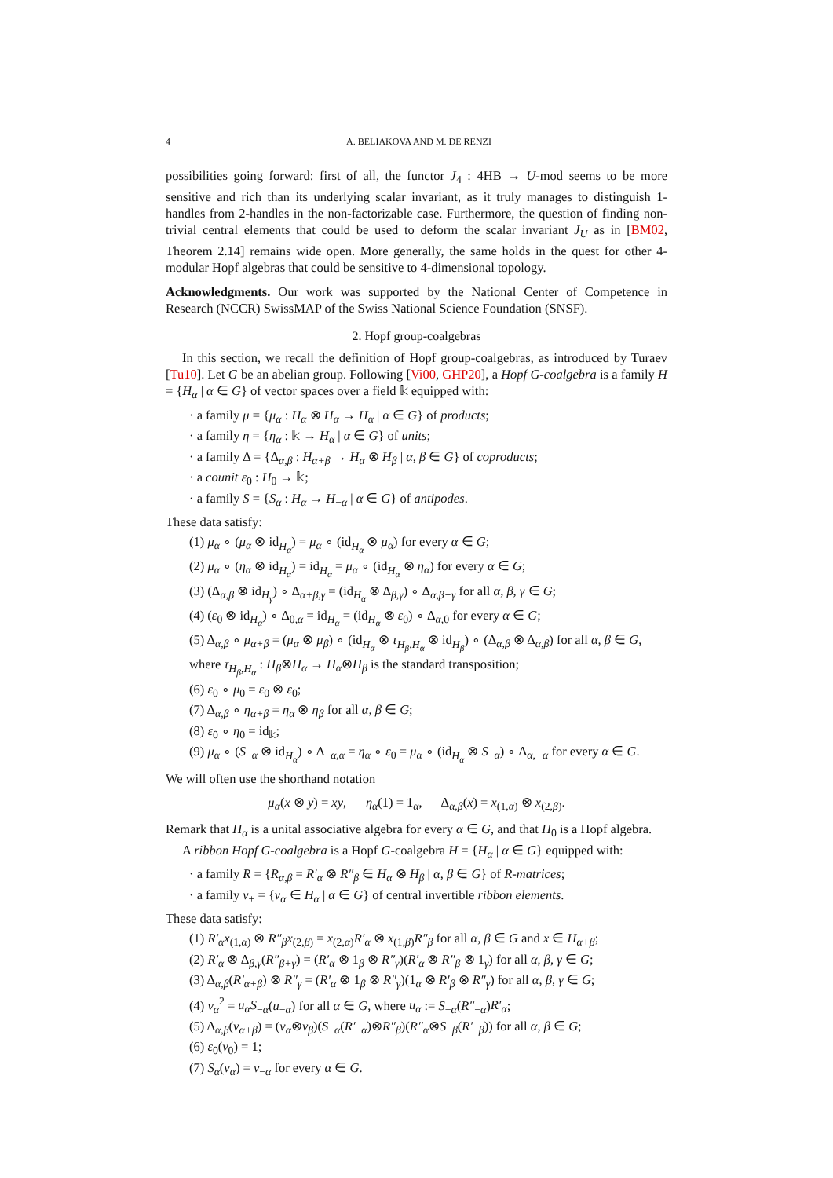4 A. BELIAKOVA AND M. DE RENZI
possibilities going forward: first of all, the functor J<sub>4</sub> : 4HB → Ū-mod seems to be more sensitive and rich than its underlying scalar invariant, as it truly manages to distinguish 1-handles from 2-handles in the non-factorizable case. Furthermore, the question of finding non-trivial central elements that could be used to deform the scalar invariant J<sub>Ū</sub> as in [BM02, Theorem 2.14] remains wide open. More generally, the same holds in the quest for other 4-modular Hopf algebras that could be sensitive to 4-dimensional topology.
Acknowledgments. Our work was supported by the National Center of Competence in Research (NCCR) SwissMAP of the Swiss National Science Foundation (SNSF).
2. Hopf group-coalgebras
In this section, we recall the definition of Hopf group-coalgebras, as introduced by Turaev [Tu10]. Let G be an abelian group. Following [Vi00, GHP20], a Hopf G-coalgebra is a family H = {H<sub>α</sub> | α ∈ G} of vector spaces over a field 𝕜 equipped with:
a family μ = {μ<sub>α</sub> : H<sub>α</sub> ⊗ H<sub>α</sub> → H<sub>α</sub> | α ∈ G} of products;
a family η = {η<sub>α</sub> : 𝕜 → H<sub>α</sub> | α ∈ G} of units;
a family Δ = {Δ<sub>α,β</sub> : H<sub>α+β</sub> → H<sub>α</sub> ⊗ H<sub>β</sub> | α, β ∈ G} of coproducts;
a counit ε<sub>0</sub> : H<sub>0</sub> → 𝕜;
a family S = {S<sub>α</sub> : H<sub>α</sub> → H<sub>−α</sub> | α ∈ G} of antipodes.
These data satisfy:
(1) μ<sub>α</sub> ∘ (μ<sub>α</sub> ⊗ id<sub>H<sub>α</sub></sub>) = μ<sub>α</sub> ∘ (id<sub>H<sub>α</sub></sub> ⊗ μ<sub>α</sub>) for every α ∈ G;
(2) μ<sub>α</sub> ∘ (η<sub>α</sub> ⊗ id<sub>H<sub>α</sub></sub>) = id<sub>H<sub>α</sub></sub> = μ<sub>α</sub> ∘ (id<sub>H<sub>α</sub></sub> ⊗ η<sub>α</sub>) for every α ∈ G;
(3) (Δ<sub>α,β</sub> ⊗ id<sub>H<sub>γ</sub></sub>) ∘ Δ<sub>α+β,γ</sub> = (id<sub>H<sub>α</sub></sub> ⊗ Δ<sub>β,γ</sub>) ∘ Δ<sub>α,β+γ</sub> for all α, β, γ ∈ G;
(4) (ε<sub>0</sub> ⊗ id<sub>H<sub>α</sub></sub>) ∘ Δ<sub>0,α</sub> = id<sub>H<sub>α</sub></sub> = (id<sub>H<sub>α</sub></sub> ⊗ ε<sub>0</sub>) ∘ Δ<sub>α,0</sub> for every α ∈ G;
(5) Δ<sub>α,β</sub> ∘ μ<sub>α+β</sub> = (μ<sub>α</sub> ⊗ μ<sub>β</sub>) ∘ (id<sub>H<sub>α</sub></sub> ⊗ τ<sub>H<sub>β</sub>,H<sub>α</sub></sub> ⊗ id<sub>H<sub>β</sub></sub>) ∘ (Δ<sub>α,β</sub> ⊗ Δ<sub>α,β</sub>) for all α, β ∈ G, where τ<sub>H<sub>β</sub>,H<sub>α</sub></sub> : H<sub>β</sub>⊗H<sub>α</sub> → H<sub>α</sub>⊗H<sub>β</sub> is the standard transposition;
(6) ε<sub>0</sub> ∘ μ<sub>0</sub> = ε<sub>0</sub> ⊗ ε<sub>0</sub>;
(7) Δ<sub>α,β</sub> ∘ η<sub>α+β</sub> = η<sub>α</sub> ⊗ η<sub>β</sub> for all α, β ∈ G;
(8) ε<sub>0</sub> ∘ η<sub>0</sub> = id<sub>𝕜</sub>;
(9) μ<sub>α</sub> ∘ (S<sub>−α</sub> ⊗ id<sub>H<sub>α</sub></sub>) ∘ Δ<sub>−α,α</sub> = η<sub>α</sub> ∘ ε<sub>0</sub> = μ<sub>α</sub> ∘ (id<sub>H<sub>α</sub></sub> ⊗ S<sub>−α</sub>) ∘ Δ<sub>α,−α</sub> for every α ∈ G.
We will often use the shorthand notation
μ<sub>α</sub>(x ⊗ y) = xy, η<sub>α</sub>(1) = 1<sub>α</sub>, Δ<sub>α,β</sub>(x) = x<sub>(1,α)</sub> ⊗ x<sub>(2,β)</sub>.
Remark that H<sub>α</sub> is a unital associative algebra for every α ∈ G, and that H<sub>0</sub> is a Hopf algebra.
A ribbon Hopf G-coalgebra is a Hopf G-coalgebra H = {H<sub>α</sub> | α ∈ G} equipped with:
a family R = {R<sub>α,β</sub> = R′<sub>α</sub> ⊗ R″<sub>β</sub> ∈ H<sub>α</sub> ⊗ H<sub>β</sub> | α, β ∈ G} of R-matrices;
a family v<sub>+</sub> = {v<sub>α</sub> ∈ H<sub>α</sub> | α ∈ G} of central invertible ribbon elements.
These data satisfy:
(1) R′<sub>α</sub>x<sub>(1,α)</sub> ⊗ R″<sub>β</sub>x<sub>(2,β)</sub> = x<sub>(2,α)</sub>R′<sub>α</sub> ⊗ x<sub>(1,β)</sub>R″<sub>β</sub> for all α, β ∈ G and x ∈ H<sub>α+β</sub>;
(2) R′<sub>α</sub> ⊗ Δ<sub>β,γ</sub>(R″<sub>β+γ</sub>) = (R′<sub>α</sub> ⊗ 1<sub>β</sub> ⊗ R″<sub>γ</sub>)(R′<sub>α</sub> ⊗ R″<sub>β</sub> ⊗ 1<sub>γ</sub>) for all α, β, γ ∈ G;
(3) Δ<sub>α,β</sub>(R′<sub>α+β</sub>) ⊗ R″<sub>γ</sub> = (R′<sub>α</sub> ⊗ 1<sub>β</sub> ⊗ R″<sub>γ</sub>)(1<sub>α</sub> ⊗ R′<sub>β</sub> ⊗ R″<sub>γ</sub>) for all α, β, γ ∈ G;
(4) v<sub>α</sub><sup>2</sup> = u<sub>α</sub>S<sub>−α</sub>(u<sub>−α</sub>) for all α ∈ G, where u<sub>α</sub> := S<sub>−α</sub>(R″<sub>−α</sub>)R′<sub>α</sub>;
(5) Δ<sub>α,β</sub>(v<sub>α+β</sub>) = (v<sub>α</sub>⊗v<sub>β</sub>)(S<sub>−α</sub>(R′<sub>−α</sub>)⊗R″<sub>β</sub>)(R″<sub>α</sub>⊗S<sub>−β</sub>(R′<sub>−β</sub>)) for all α, β ∈ G;
(6) ε<sub>0</sub>(v<sub>0</sub>) = 1;
(7) S<sub>α</sub>(v<sub>α</sub>) = v<sub>−α</sub> for every α ∈ G.